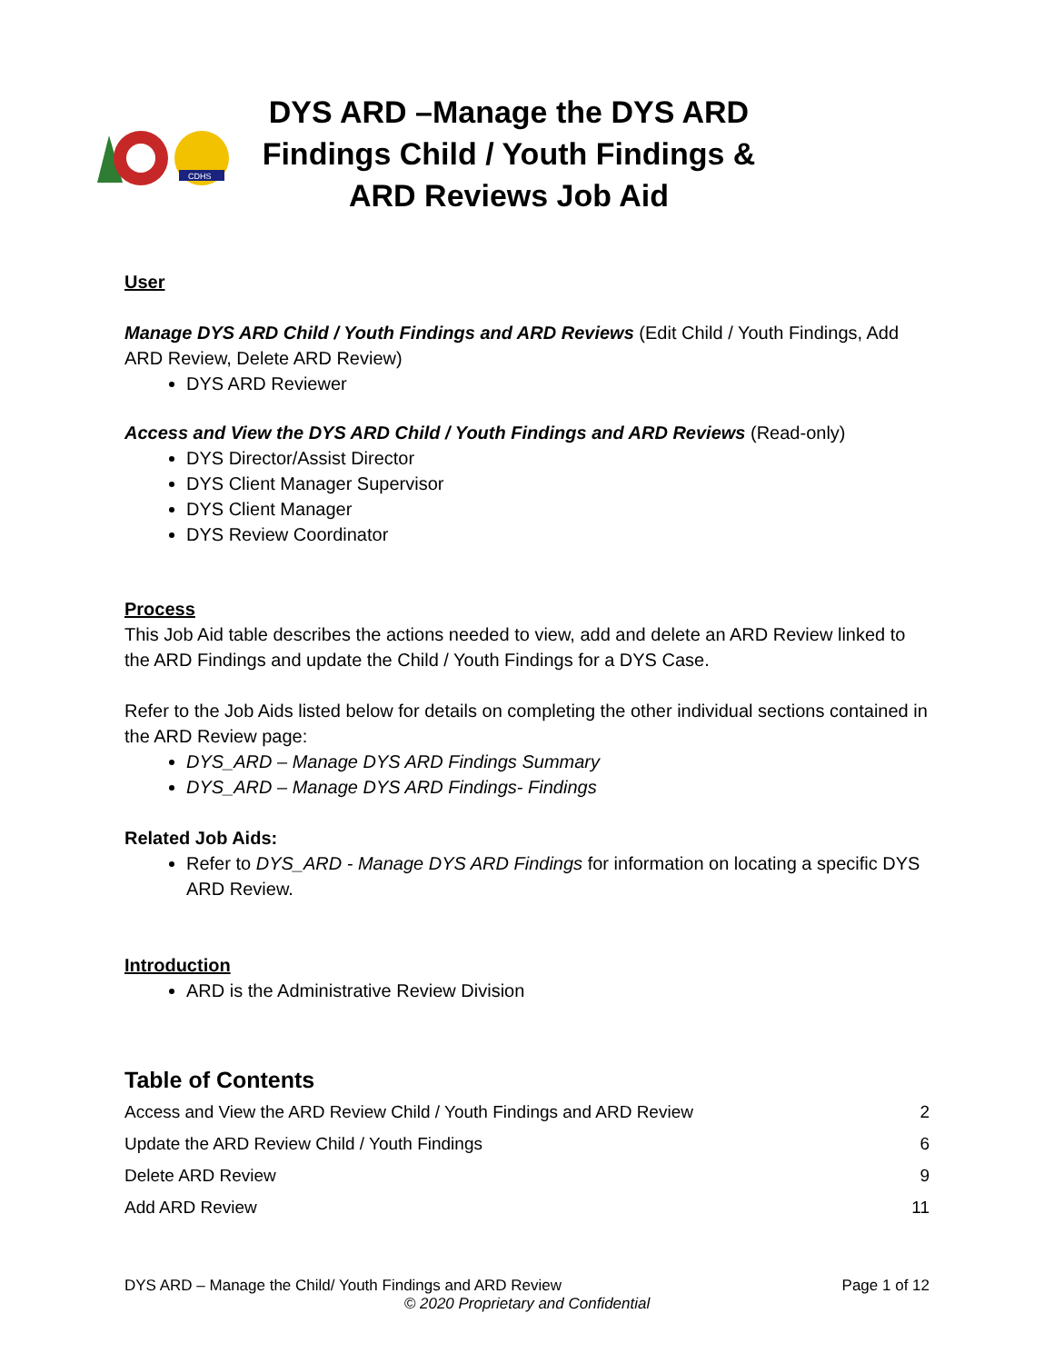CDHS
DYS ARD –Manage the DYS ARD Findings Child / Youth Findings & ARD Reviews Job Aid
User
Manage DYS ARD Child / Youth Findings and ARD Reviews (Edit Child / Youth Findings, Add ARD Review, Delete ARD Review)
DYS ARD Reviewer
Access and View the DYS ARD Child / Youth Findings and ARD Reviews (Read-only)
DYS Director/Assist Director
DYS Client Manager Supervisor
DYS Client Manager
DYS Review Coordinator
Process
This Job Aid table describes the actions needed to view, add and delete an ARD Review linked to the ARD Findings and update the Child / Youth Findings for a DYS Case.
Refer to the Job Aids listed below for details on completing the other individual sections contained in the ARD Review page:
DYS_ARD – Manage DYS ARD Findings Summary
DYS_ARD – Manage DYS ARD Findings- Findings
Related Job Aids:
Refer to DYS_ARD - Manage DYS ARD Findings for information on locating a specific DYS ARD Review.
Introduction
ARD is the Administrative Review Division
Table of Contents
Access and View the ARD Review Child / Youth Findings and ARD Review 2
Update the ARD Review Child / Youth Findings 6
Delete ARD Review 9
Add ARD Review 11
DYS ARD – Manage the Child/ Youth Findings and ARD Review Page 1 of 12
© 2020 Proprietary and Confidential